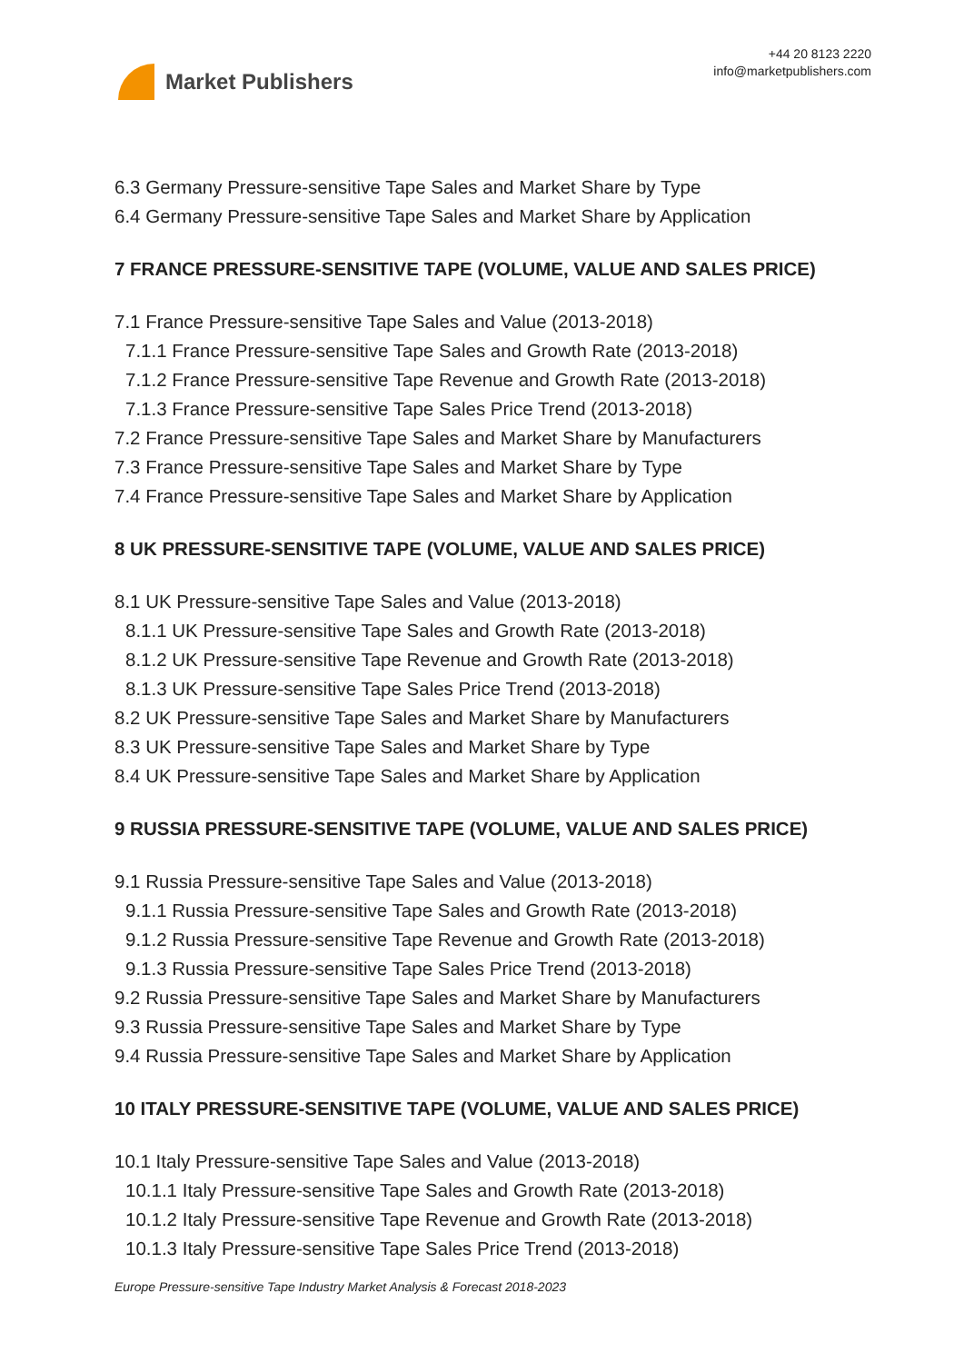Market Publishers
+44 20 8123 2220
info@marketpublishers.com
6.3 Germany Pressure-sensitive Tape Sales and Market Share by Type
6.4 Germany Pressure-sensitive Tape Sales and Market Share by Application
7 FRANCE PRESSURE-SENSITIVE TAPE (VOLUME, VALUE AND SALES PRICE)
7.1 France Pressure-sensitive Tape Sales and Value (2013-2018)
7.1.1 France Pressure-sensitive Tape Sales and Growth Rate (2013-2018)
7.1.2 France Pressure-sensitive Tape Revenue and Growth Rate (2013-2018)
7.1.3 France Pressure-sensitive Tape Sales Price Trend (2013-2018)
7.2 France Pressure-sensitive Tape Sales and Market Share by Manufacturers
7.3 France Pressure-sensitive Tape Sales and Market Share by Type
7.4 France Pressure-sensitive Tape Sales and Market Share by Application
8 UK PRESSURE-SENSITIVE TAPE (VOLUME, VALUE AND SALES PRICE)
8.1 UK Pressure-sensitive Tape Sales and Value (2013-2018)
8.1.1 UK Pressure-sensitive Tape Sales and Growth Rate (2013-2018)
8.1.2 UK Pressure-sensitive Tape Revenue and Growth Rate (2013-2018)
8.1.3 UK Pressure-sensitive Tape Sales Price Trend (2013-2018)
8.2 UK Pressure-sensitive Tape Sales and Market Share by Manufacturers
8.3 UK Pressure-sensitive Tape Sales and Market Share by Type
8.4 UK Pressure-sensitive Tape Sales and Market Share by Application
9 RUSSIA PRESSURE-SENSITIVE TAPE (VOLUME, VALUE AND SALES PRICE)
9.1 Russia Pressure-sensitive Tape Sales and Value (2013-2018)
9.1.1 Russia Pressure-sensitive Tape Sales and Growth Rate (2013-2018)
9.1.2 Russia Pressure-sensitive Tape Revenue and Growth Rate (2013-2018)
9.1.3 Russia Pressure-sensitive Tape Sales Price Trend (2013-2018)
9.2 Russia Pressure-sensitive Tape Sales and Market Share by Manufacturers
9.3 Russia Pressure-sensitive Tape Sales and Market Share by Type
9.4 Russia Pressure-sensitive Tape Sales and Market Share by Application
10 ITALY PRESSURE-SENSITIVE TAPE (VOLUME, VALUE AND SALES PRICE)
10.1 Italy Pressure-sensitive Tape Sales and Value (2013-2018)
10.1.1 Italy Pressure-sensitive Tape Sales and Growth Rate (2013-2018)
10.1.2 Italy Pressure-sensitive Tape Revenue and Growth Rate (2013-2018)
10.1.3 Italy Pressure-sensitive Tape Sales Price Trend (2013-2018)
Europe Pressure-sensitive Tape Industry Market Analysis & Forecast 2018-2023